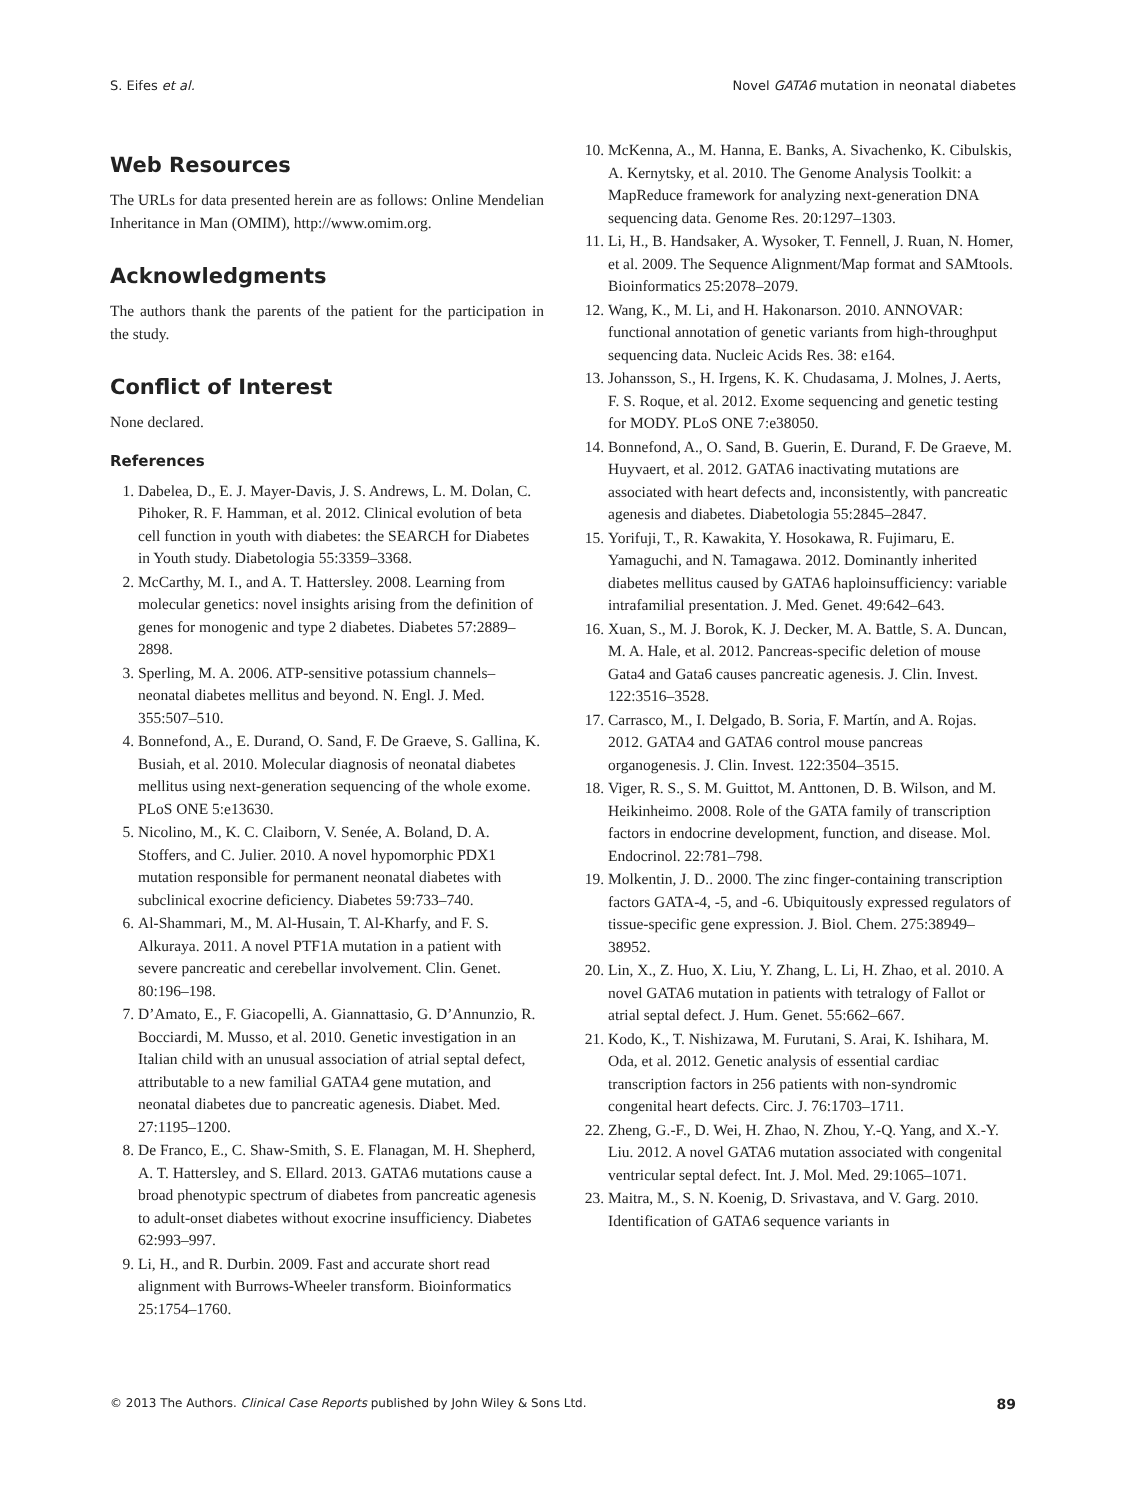S. Eifes et al. Novel GATA6 mutation in neonatal diabetes
Web Resources
The URLs for data presented herein are as follows: Online Mendelian Inheritance in Man (OMIM), http://www.omim.org.
Acknowledgments
The authors thank the parents of the patient for the participation in the study.
Conflict of Interest
None declared.
References
1. Dabelea, D., E. J. Mayer-Davis, J. S. Andrews, L. M. Dolan, C. Pihoker, R. F. Hamman, et al. 2012. Clinical evolution of beta cell function in youth with diabetes: the SEARCH for Diabetes in Youth study. Diabetologia 55:3359–3368.
2. McCarthy, M. I., and A. T. Hattersley. 2008. Learning from molecular genetics: novel insights arising from the definition of genes for monogenic and type 2 diabetes. Diabetes 57:2889–2898.
3. Sperling, M. A. 2006. ATP-sensitive potassium channels–neonatal diabetes mellitus and beyond. N. Engl. J. Med. 355:507–510.
4. Bonnefond, A., E. Durand, O. Sand, F. De Graeve, S. Gallina, K. Busiah, et al. 2010. Molecular diagnosis of neonatal diabetes mellitus using next-generation sequencing of the whole exome. PLoS ONE 5:e13630.
5. Nicolino, M., K. C. Claiborn, V. Senée, A. Boland, D. A. Stoffers, and C. Julier. 2010. A novel hypomorphic PDX1 mutation responsible for permanent neonatal diabetes with subclinical exocrine deficiency. Diabetes 59:733–740.
6. Al-Shammari, M., M. Al-Husain, T. Al-Kharfy, and F. S. Alkuraya. 2011. A novel PTF1A mutation in a patient with severe pancreatic and cerebellar involvement. Clin. Genet. 80:196–198.
7. D’Amato, E., F. Giacopelli, A. Giannattasio, G. D’Annunzio, R. Bocciardi, M. Musso, et al. 2010. Genetic investigation in an Italian child with an unusual association of atrial septal defect, attributable to a new familial GATA4 gene mutation, and neonatal diabetes due to pancreatic agenesis. Diabet. Med. 27:1195–1200.
8. De Franco, E., C. Shaw-Smith, S. E. Flanagan, M. H. Shepherd, A. T. Hattersley, and S. Ellard. 2013. GATA6 mutations cause a broad phenotypic spectrum of diabetes from pancreatic agenesis to adult-onset diabetes without exocrine insufficiency. Diabetes 62:993–997.
9. Li, H., and R. Durbin. 2009. Fast and accurate short read alignment with Burrows-Wheeler transform. Bioinformatics 25:1754–1760.
10. McKenna, A., M. Hanna, E. Banks, A. Sivachenko, K. Cibulskis, A. Kernytsky, et al. 2010. The Genome Analysis Toolkit: a MapReduce framework for analyzing next-generation DNA sequencing data. Genome Res. 20:1297–1303.
11. Li, H., B. Handsaker, A. Wysoker, T. Fennell, J. Ruan, N. Homer, et al. 2009. The Sequence Alignment/Map format and SAMtools. Bioinformatics 25:2078–2079.
12. Wang, K., M. Li, and H. Hakonarson. 2010. ANNOVAR: functional annotation of genetic variants from high-throughput sequencing data. Nucleic Acids Res. 38: e164.
13. Johansson, S., H. Irgens, K. K. Chudasama, J. Molnes, J. Aerts, F. S. Roque, et al. 2012. Exome sequencing and genetic testing for MODY. PLoS ONE 7:e38050.
14. Bonnefond, A., O. Sand, B. Guerin, E. Durand, F. De Graeve, M. Huyvaert, et al. 2012. GATA6 inactivating mutations are associated with heart defects and, inconsistently, with pancreatic agenesis and diabetes. Diabetologia 55:2845–2847.
15. Yorifuji, T., R. Kawakita, Y. Hosokawa, R. Fujimaru, E. Yamaguchi, and N. Tamagawa. 2012. Dominantly inherited diabetes mellitus caused by GATA6 haploinsufficiency: variable intrafamilial presentation. J. Med. Genet. 49:642–643.
16. Xuan, S., M. J. Borok, K. J. Decker, M. A. Battle, S. A. Duncan, M. A. Hale, et al. 2012. Pancreas-specific deletion of mouse Gata4 and Gata6 causes pancreatic agenesis. J. Clin. Invest. 122:3516–3528.
17. Carrasco, M., I. Delgado, B. Soria, F. Martín, and A. Rojas. 2012. GATA4 and GATA6 control mouse pancreas organogenesis. J. Clin. Invest. 122:3504–3515.
18. Viger, R. S., S. M. Guittot, M. Anttonen, D. B. Wilson, and M. Heikinheimo. 2008. Role of the GATA family of transcription factors in endocrine development, function, and disease. Mol. Endocrinol. 22:781–798.
19. Molkentin, J. D.. 2000. The zinc finger-containing transcription factors GATA-4, -5, and -6. Ubiquitously expressed regulators of tissue-specific gene expression. J. Biol. Chem. 275:38949–38952.
20. Lin, X., Z. Huo, X. Liu, Y. Zhang, L. Li, H. Zhao, et al. 2010. A novel GATA6 mutation in patients with tetralogy of Fallot or atrial septal defect. J. Hum. Genet. 55:662–667.
21. Kodo, K., T. Nishizawa, M. Furutani, S. Arai, K. Ishihara, M. Oda, et al. 2012. Genetic analysis of essential cardiac transcription factors in 256 patients with non-syndromic congenital heart defects. Circ. J. 76:1703–1711.
22. Zheng, G.-F., D. Wei, H. Zhao, N. Zhou, Y.-Q. Yang, and X.-Y. Liu. 2012. A novel GATA6 mutation associated with congenital ventricular septal defect. Int. J. Mol. Med. 29:1065–1071.
23. Maitra, M., S. N. Koenig, D. Srivastava, and V. Garg. 2010. Identification of GATA6 sequence variants in
© 2013 The Authors. Clinical Case Reports published by John Wiley & Sons Ltd. 89